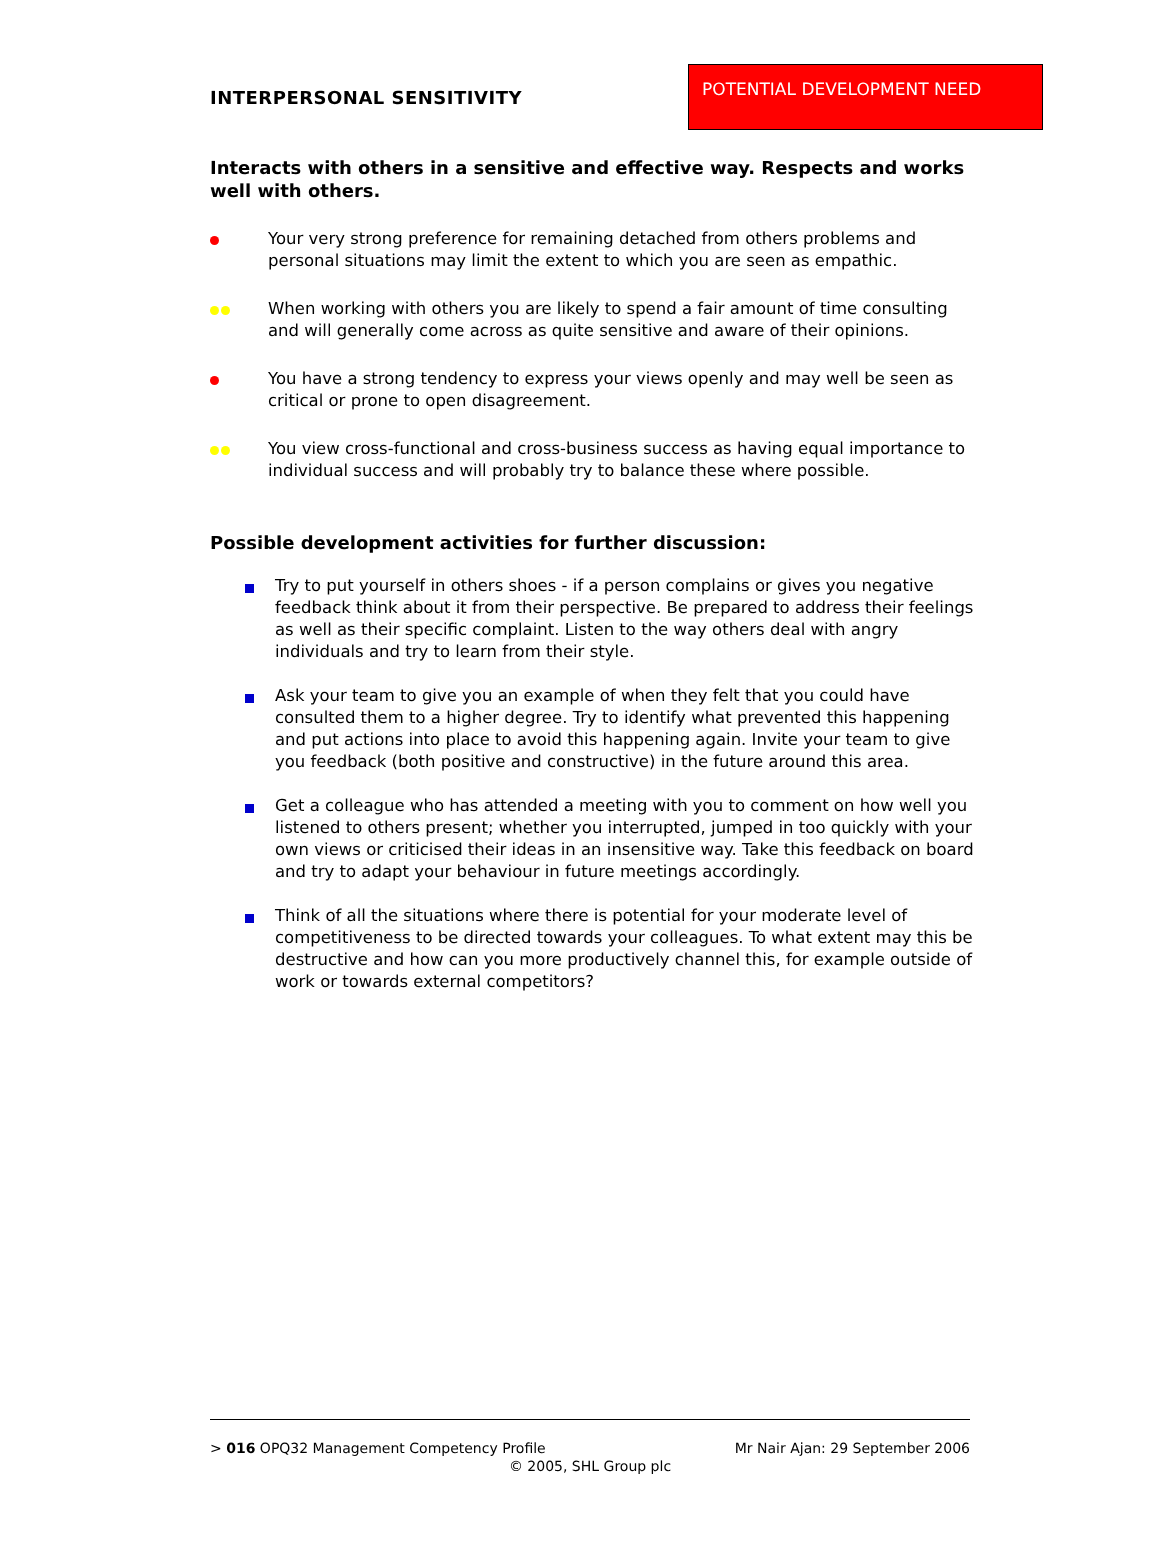INTERPERSONAL SENSITIVITY
POTENTIAL DEVELOPMENT NEED
Interacts with others in a sensitive and effective way. Respects and works well with others.
Your very strong preference for remaining detached from others problems and personal situations may limit the extent to which you are seen as empathic.
When working with others you are likely to spend a fair amount of time consulting and will generally come across as quite sensitive and aware of their opinions.
You have a strong tendency to express your views openly and may well be seen as critical or prone to open disagreement.
You view cross-functional and cross-business success as having equal importance to individual success and will probably try to balance these where possible.
Possible development activities for further discussion:
Try to put yourself in others shoes - if a person complains or gives you negative feedback think about it from their perspective. Be prepared to address their feelings as well as their specific complaint. Listen to the way others deal with angry individuals and try to learn from their style.
Ask your team to give you an example of when they felt that you could have consulted them to a higher degree. Try to identify what prevented this happening and put actions into place to avoid this happening again. Invite your team to give you feedback (both positive and constructive) in the future around this area.
Get a colleague who has attended a meeting with you to comment on how well you listened to others present; whether you interrupted, jumped in too quickly with your own views or criticised their ideas in an insensitive way. Take this feedback on board and try to adapt your behaviour in future meetings accordingly.
Think of all the situations where there is potential for your moderate level of competitiveness to be directed towards your colleagues. To what extent may this be destructive and how can you more productively channel this, for example outside of work or towards external competitors?
> 016 OPQ32 Management Competency Profile Mr Nair Ajan: 29 September 2006
© 2005, SHL Group plc